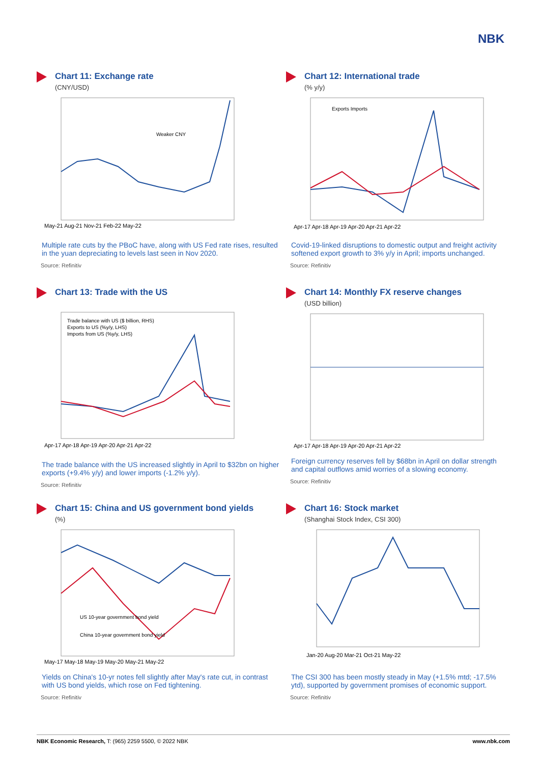NBK
Chart 11: Exchange rate
(CNY/USD)
Weaker CNY
May-21 Aug-21 Nov-21 Feb-22 May-22
Multiple rate cuts by the PBoC have, along with US Fed rate rises, resulted in the yuan depreciating to levels last seen in Nov 2020.
Source: Refinitiv
Chart 12: International trade
(% y/y)
Exports Imports
Apr-17 Apr-18 Apr-19 Apr-20 Apr-21 Apr-22
Covid-19-linked disruptions to domestic output and freight activity softened export growth to 3% y/y in April; imports unchanged.
Source: Refinitiv
Chart 13: Trade with the US
Trade balance with US ($ billion, RHS)
Exports to US (%y/y, LHS)
Imports from US (%y/y, LHS)
Apr-17 Apr-18 Apr-19 Apr-20 Apr-21 Apr-22
The trade balance with the US increased slightly in April to $32bn on higher exports (+9.4% y/y) and lower imports (-1.2% y/y).
Source: Refinitiv
Chart 14: Monthly FX reserve changes
(USD billion)
Apr-17 Apr-18 Apr-19 Apr-20 Apr-21 Apr-22
Foreign currency reserves fell by $68bn in April on dollar strength and capital outflows amid worries of a slowing economy.
Source: Refinitiv
Chart 15: China and US government bond yields
(%)
US 10-year government bond yield
China 10-year government bond yield
May-17 May-18 May-19 May-20 May-21 May-22
Yields on China's 10-yr notes fell slightly after May's rate cut, in contrast with US bond yields, which rose on Fed tightening.
Source: Refinitiv
Chart 16: Stock market
(Shanghai Stock Index, CSI 300)
Jan-20 Aug-20 Mar-21 Oct-21 May-22
The CSI 300 has been mostly steady in May (+1.5% mtd; -17.5% ytd), supported by government promises of economic support.
Source: Refinitiv
NBK Economic Research, T: (965) 2259 5500, © 2022 NBK www.nbk.com